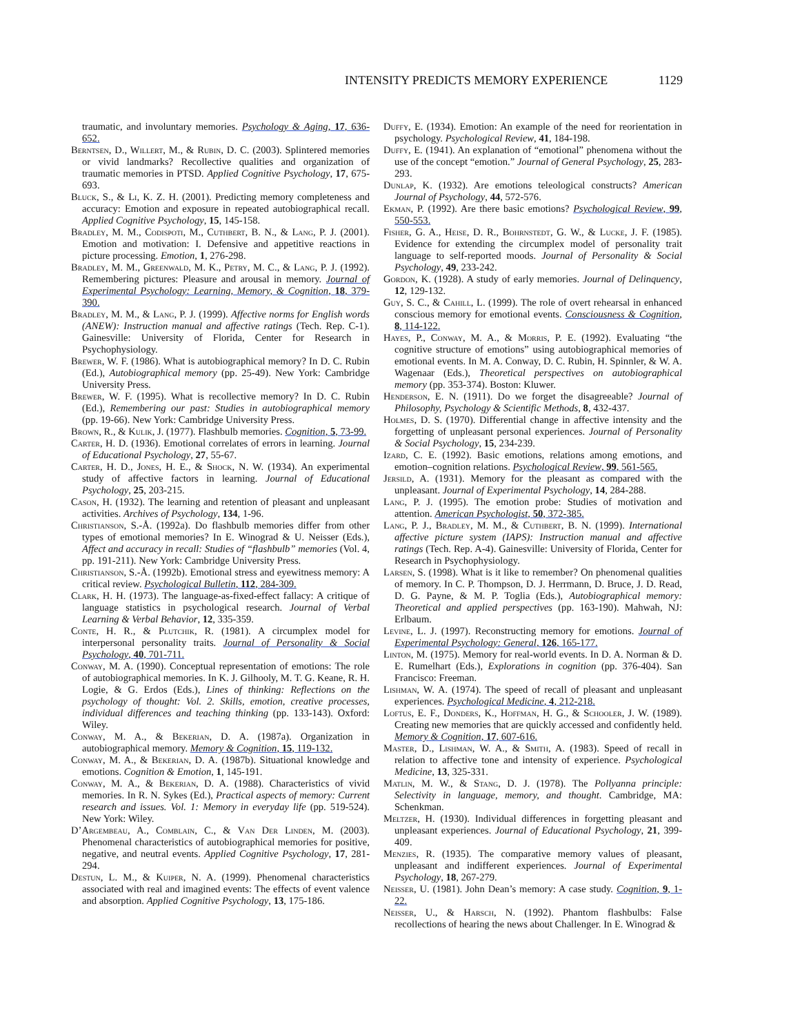INTENSITY PREDICTS MEMORY EXPERIENCE 1129
traumatic, and involuntary memories. Psychology & Aging, 17, 636-652.
Berntsen, D., Willert, M., & Rubin, D. C. (2003). Splintered memories or vivid landmarks? Recollective qualities and organization of traumatic memories in PTSD. Applied Cognitive Psychology, 17, 675-693.
Bluck, S., & Li, K. Z. H. (2001). Predicting memory completeness and accuracy: Emotion and exposure in repeated autobiographical recall. Applied Cognitive Psychology, 15, 145-158.
Bradley, M. M., Codispoti, M., Cuthbert, B. N., & Lang, P. J. (2001). Emotion and motivation: I. Defensive and appetitive reactions in picture processing. Emotion, 1, 276-298.
Bradley, M. M., Greenwald, M. K., Petry, M. C., & Lang, P. J. (1992). Remembering pictures: Pleasure and arousal in memory. Journal of Experimental Psychology: Learning, Memory, & Cognition, 18, 379-390.
Bradley, M. M., & Lang, P. J. (1999). Affective norms for English words (ANEW): Instruction manual and affective ratings (Tech. Rep. C-1). Gainesville: University of Florida, Center for Research in Psychophysiology.
Brewer, W. F. (1986). What is autobiographical memory? In D. C. Rubin (Ed.), Autobiographical memory (pp. 25-49). New York: Cambridge University Press.
Brewer, W. F. (1995). What is recollective memory? In D. C. Rubin (Ed.), Remembering our past: Studies in autobiographical memory (pp. 19-66). New York: Cambridge University Press.
Brown, R., & Kulik, J. (1977). Flashbulb memories. Cognition, 5, 73-99.
Carter, H. D. (1936). Emotional correlates of errors in learning. Journal of Educational Psychology, 27, 55-67.
Carter, H. D., Jones, H. E., & Shock, N. W. (1934). An experimental study of affective factors in learning. Journal of Educational Psychology, 25, 203-215.
Cason, H. (1932). The learning and retention of pleasant and unpleasant activities. Archives of Psychology, 134, 1-96.
Christianson, S.-Å. (1992a). Do flashbulb memories differ from other types of emotional memories? In E. Winograd & U. Neisser (Eds.), Affect and accuracy in recall: Studies of “flashbulb” memories (Vol. 4, pp. 191-211). New York: Cambridge University Press.
Christianson, S.-Å. (1992b). Emotional stress and eyewitness memory: A critical review. Psychological Bulletin, 112, 284-309.
Clark, H. H. (1973). The language-as-fixed-effect fallacy: A critique of language statistics in psychological research. Journal of Verbal Learning & Verbal Behavior, 12, 335-359.
Conte, H. R., & Plutchik, R. (1981). A circumplex model for interpersonal personality traits. Journal of Personality & Social Psychology, 40, 701-711.
Conway, M. A. (1990). Conceptual representation of emotions: The role of autobiographical memories. In K. J. Gilhooly, M. T. G. Keane, R. H. Logie, & G. Erdos (Eds.), Lines of thinking: Reflections on the psychology of thought: Vol. 2. Skills, emotion, creative processes, individual differences and teaching thinking (pp. 133-143). Oxford: Wiley.
Conway, M. A., & Bekerian, D. A. (1987a). Organization in autobiographical memory. Memory & Cognition, 15, 119-132.
Conway, M. A., & Bekerian, D. A. (1987b). Situational knowledge and emotions. Cognition & Emotion, 1, 145-191.
Conway, M. A., & Bekerian, D. A. (1988). Characteristics of vivid memories. In R. N. Sykes (Ed.), Practical aspects of memory: Current research and issues. Vol. 1: Memory in everyday life (pp. 519-524). New York: Wiley.
D’Argembeau, A., Comblain, C., & Van Der Linden, M. (2003). Phenomenal characteristics of autobiographical memories for positive, negative, and neutral events. Applied Cognitive Psychology, 17, 281-294.
Destun, L. M., & Kuiper, N. A. (1999). Phenomenal characteristics associated with real and imagined events: The effects of event valence and absorption. Applied Cognitive Psychology, 13, 175-186.
Duffy, E. (1934). Emotion: An example of the need for reorientation in psychology. Psychological Review, 41, 184-198.
Duffy, E. (1941). An explanation of “emotional” phenomena without the use of the concept “emotion.” Journal of General Psychology, 25, 283-293.
Dunlap, K. (1932). Are emotions teleological constructs? American Journal of Psychology, 44, 572-576.
Ekman, P. (1992). Are there basic emotions? Psychological Review, 99, 550-553.
Fisher, G. A., Heise, D. R., Bohrnstedt, G. W., & Lucke, J. F. (1985). Evidence for extending the circumplex model of personality trait language to self-reported moods. Journal of Personality & Social Psychology, 49, 233-242.
Gordon, K. (1928). A study of early memories. Journal of Delinquency, 12, 129-132.
Guy, S. C., & Cahill, L. (1999). The role of overt rehearsal in enhanced conscious memory for emotional events. Consciousness & Cognition, 8, 114-122.
Hayes, P., Conway, M. A., & Morris, P. E. (1992). Evaluating “the cognitive structure of emotions” using autobiographical memories of emotional events. In M. A. Conway, D. C. Rubin, H. Spinnler, & W. A. Wagenaar (Eds.), Theoretical perspectives on autobiographical memory (pp. 353-374). Boston: Kluwer.
Henderson, E. N. (1911). Do we forget the disagreeable? Journal of Philosophy, Psychology & Scientific Methods, 8, 432-437.
Holmes, D. S. (1970). Differential change in affective intensity and the forgetting of unpleasant personal experiences. Journal of Personality & Social Psychology, 15, 234-239.
Izard, C. E. (1992). Basic emotions, relations among emotions, and emotion–cognition relations. Psychological Review, 99, 561-565.
Jersild, A. (1931). Memory for the pleasant as compared with the unpleasant. Journal of Experimental Psychology, 14, 284-288.
Lang, P. J. (1995). The emotion probe: Studies of motivation and attention. American Psychologist, 50, 372-385.
Lang, P. J., Bradley, M. M., & Cuthbert, B. N. (1999). International affective picture system (IAPS): Instruction manual and affective ratings (Tech. Rep. A-4). Gainesville: University of Florida, Center for Research in Psychophysiology.
Larsen, S. (1998). What is it like to remember? On phenomenal qualities of memory. In C. P. Thompson, D. J. Herrmann, D. Bruce, J. D. Read, D. G. Payne, & M. P. Toglia (Eds.), Autobiographical memory: Theoretical and applied perspectives (pp. 163-190). Mahwah, NJ: Erlbaum.
Levine, L. J. (1997). Reconstructing memory for emotions. Journal of Experimental Psychology: General, 126, 165-177.
Linton, M. (1975). Memory for real-world events. In D. A. Norman & D. E. Rumelhart (Eds.), Explorations in cognition (pp. 376-404). San Francisco: Freeman.
Lishman, W. A. (1974). The speed of recall of pleasant and unpleasant experiences. Psychological Medicine, 4, 212-218.
Loftus, E. F., Donders, K., Hoffman, H. G., & Schooler, J. W. (1989). Creating new memories that are quickly accessed and confidently held. Memory & Cognition, 17, 607-616.
Master, D., Lishman, W. A., & Smith, A. (1983). Speed of recall in relation to affective tone and intensity of experience. Psychological Medicine, 13, 325-331.
Matlin, M. W., & Stang, D. J. (1978). The Pollyanna principle: Selectivity in language, memory, and thought. Cambridge, MA: Schenkman.
Meltzer, H. (1930). Individual differences in forgetting pleasant and unpleasant experiences. Journal of Educational Psychology, 21, 399-409.
Menzies, R. (1935). The comparative memory values of pleasant, unpleasant and indifferent experiences. Journal of Experimental Psychology, 18, 267-279.
Neisser, U. (1981). John Dean’s memory: A case study. Cognition, 9, 1-22.
Neisser, U., & Harsch, N. (1992). Phantom flashbulbs: False recollections of hearing the news about Challenger. In E. Winograd &